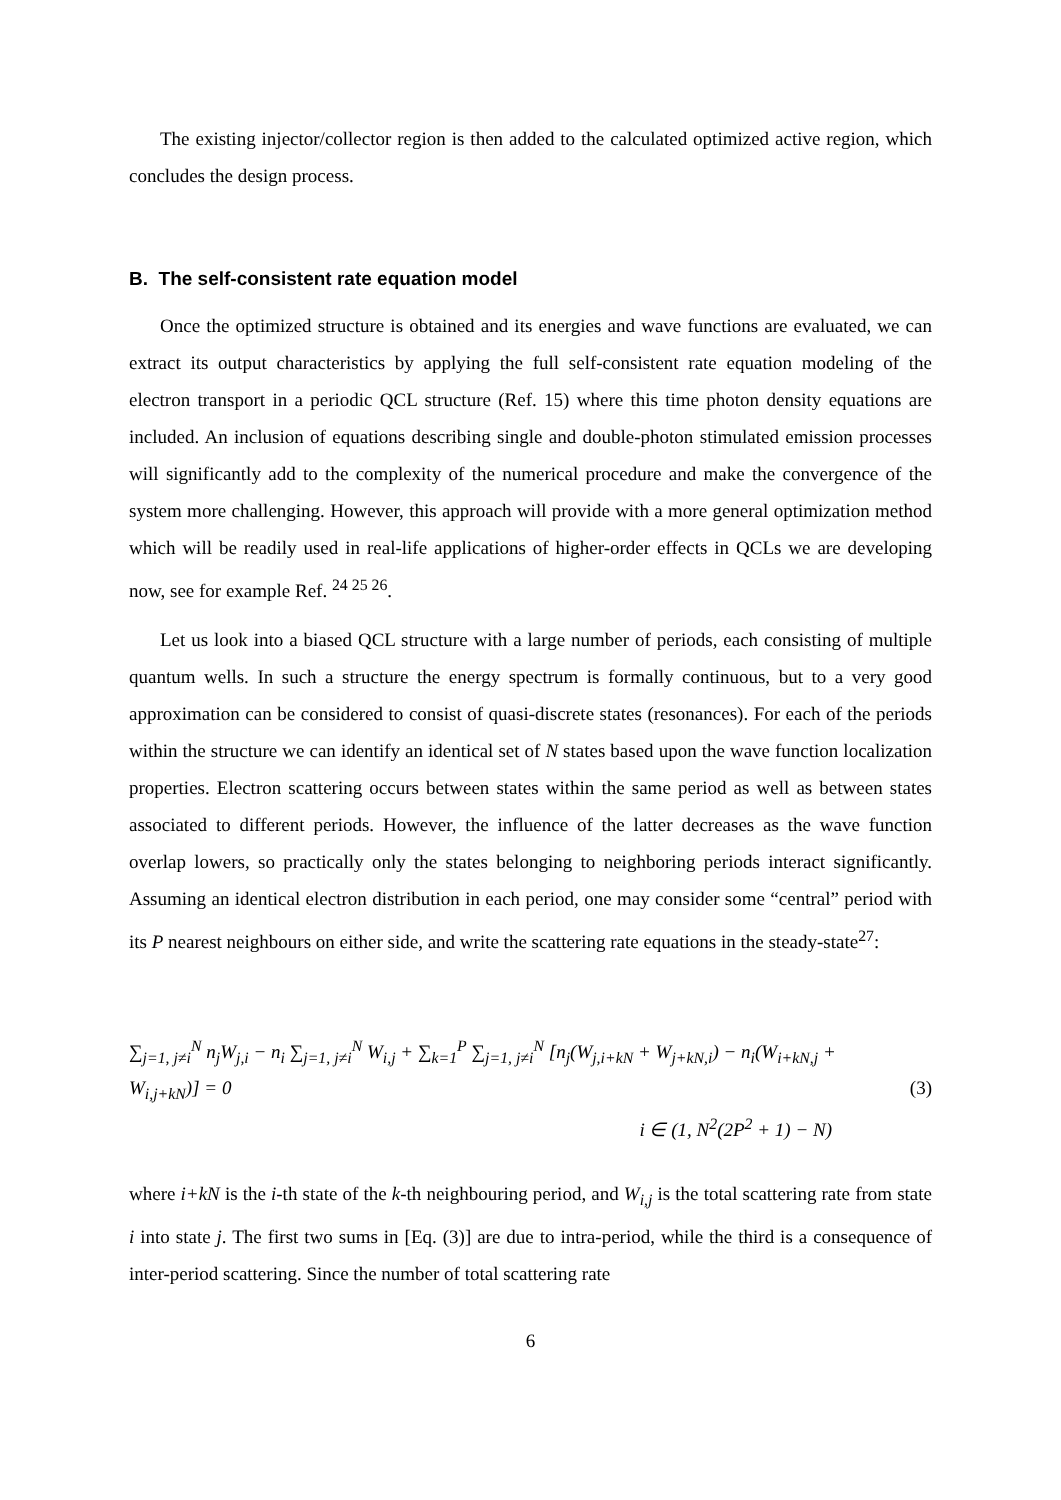The existing injector/collector region is then added to the calculated optimized active region, which concludes the design process.
B. The self-consistent rate equation model
Once the optimized structure is obtained and its energies and wave functions are evaluated, we can extract its output characteristics by applying the full self-consistent rate equation modeling of the electron transport in a periodic QCL structure (Ref. 15) where this time photon density equations are included. An inclusion of equations describing single and double-photon stimulated emission processes will significantly add to the complexity of the numerical procedure and make the convergence of the system more challenging. However, this approach will provide with a more general optimization method which will be readily used in real-life applications of higher-order effects in QCLs we are developing now, see for example Ref. <sup>24 25 26</sup>.
Let us look into a biased QCL structure with a large number of periods, each consisting of multiple quantum wells. In such a structure the energy spectrum is formally continuous, but to a very good approximation can be considered to consist of quasi-discrete states (resonances). For each of the periods within the structure we can identify an identical set of N states based upon the wave function localization properties. Electron scattering occurs between states within the same period as well as between states associated to different periods. However, the influence of the latter decreases as the wave function overlap lowers, so practically only the states belonging to neighboring periods interact significantly. Assuming an identical electron distribution in each period, one may consider some “central” period with its P nearest neighbours on either side, and write the scattering rate equations in the steady-state<sup>27</sup>:
∑<sub>j=1, j≠i</sub><sup>N</sup> n<sub>j</sub>W<sub>j,i</sub> − n<sub>i</sub> ∑<sub>j=1, j≠i</sub><sup>N</sup> W<sub>i,j</sub> + ∑<sub>k=1</sub><sup>P</sup> ∑<sub>j=1, j≠i</sub><sup>N</sup> [n<sub>j</sub>(W<sub>j,i+kN</sub> + W<sub>j+kN,i</sub>) − n<sub>i</sub>(W<sub>i+kN,j</sub> + W<sub>i,j+kN</sub>)] = 0
i ∈ (1, N<sup>2</sup>(2P<sup>2</sup> + 1) − N)
(3)
where i+kN is the i-th state of the k-th neighbouring period, and W<sub>i,j</sub> is the total scattering rate from state i into state j. The first two sums in [Eq. (3)] are due to intra-period, while the third is a consequence of inter-period scattering. Since the number of total scattering rate
6